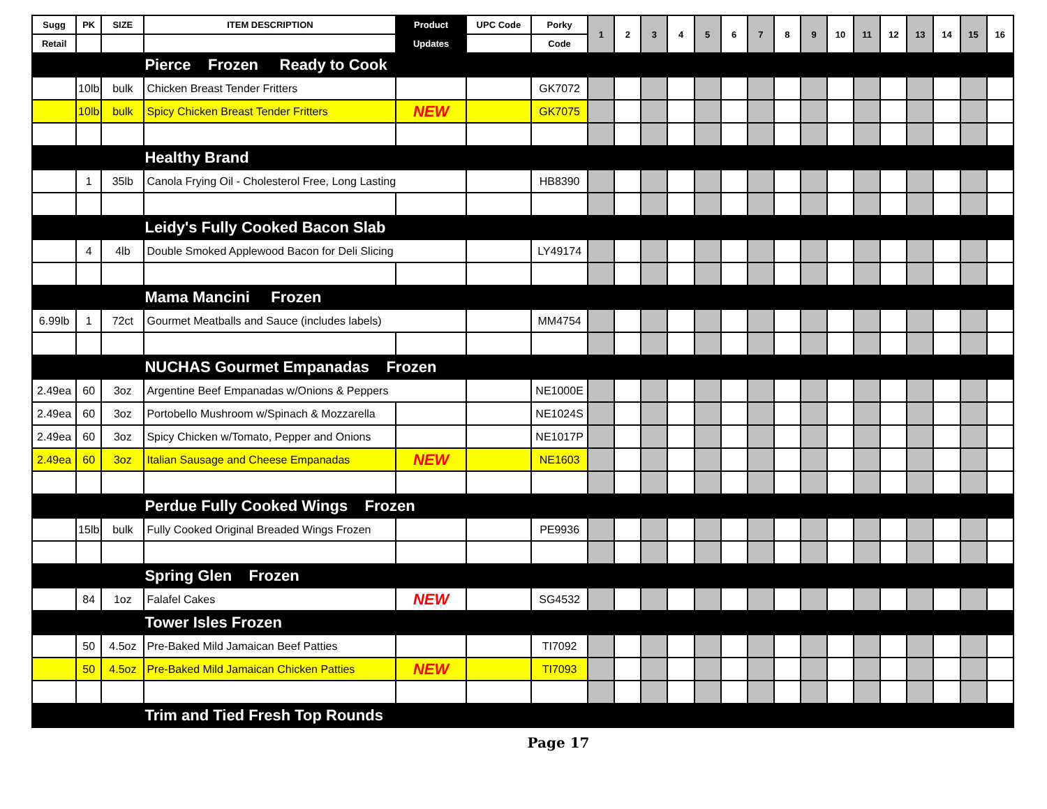| Sugg | PK | SIZE | ITEM DESCRIPTION | Product | UPC Code | Porky | 1 | 2 | 3 | 4 | 5 | 6 | 7 | 8 | 9 | 10 | 11 | 12 | 13 | 14 | 15 | 16 |
| --- | --- | --- | --- | --- | --- | --- | --- | --- | --- | --- | --- | --- | --- | --- | --- | --- | --- | --- | --- | --- | --- | --- |
| Retail | | | | Updates | | Code | | | | | | | | | | | | | | | | |
| | | | Pierce Frozen Ready to Cook | | | | | | | | | | | | | | | | | | | |
| | 10lb | bulk | Chicken Breast Tender Fritters | | | GK7072 | | | | | | | | | | | | | | | | |
| | 10lb | bulk | Spicy Chicken Breast Tender Fritters | NEW | | GK7075 | | | | | | | | | | | | | | | | |
| | | | Healthy Brand | | | | | | | | | | | | | | | | | | | |
| | 1 | 35lb | Canola Frying Oil - Cholesterol Free, Long Lasting | | | HB8390 | | | | | | | | | | | | | | | | |
| | | | Leidy's Fully Cooked Bacon Slab | | | | | | | | | | | | | | | | | | | |
| | 4 | 4lb | Double Smoked Applewood Bacon for Deli Slicing | | | LY49174 | | | | | | | | | | | | | | | | |
| | | | Mama Mancini Frozen | | | | | | | | | | | | | | | | | | | |
| 6.99lb | 1 | 72ct | Gourmet Meatballs and Sauce (includes labels) | | | MM4754 | | | | | | | | | | | | | | | | |
| | | | NUCHAS Gourmet Empanadas Frozen | | | | | | | | | | | | | | | | | | | |
| 2.49ea | 60 | 3oz | Argentine Beef Empanadas w/Onions & Peppers | | | NE1000E | | | | | | | | | | | | | | | | |
| 2.49ea | 60 | 3oz | Portobello Mushroom w/Spinach & Mozzarella | | | NE1024S | | | | | | | | | | | | | | | | |
| 2.49ea | 60 | 3oz | Spicy Chicken w/Tomato, Pepper and Onions | | | NE1017P | | | | | | | | | | | | | | | | |
| 2.49ea | 60 | 3oz | Italian Sausage and Cheese Empanadas | NEW | | NE1603 | | | | | | | | | | | | | | | | |
| | | | Perdue Fully Cooked Wings Frozen | | | | | | | | | | | | | | | | | | | |
| | 15lb | bulk | Fully Cooked Original Breaded Wings Frozen | | | PE9936 | | | | | | | | | | | | | | | | |
| | | | Spring Glen Frozen | | | | | | | | | | | | | | | | | | | |
| | 84 | 1oz | Falafel Cakes | NEW | | SG4532 | | | | | | | | | | | | | | | | |
| | | | Tower Isles Frozen | | | | | | | | | | | | | | | | | | | |
| | 50 | 4.5oz | Pre-Baked Mild Jamaican Beef Patties | | | TI7092 | | | | | | | | | | | | | | | | |
| | 50 | 4.5oz | Pre-Baked Mild Jamaican Chicken Patties | NEW | | TI7093 | | | | | | | | | | | | | | | | |
| | | | Trim and Tied Fresh Top Rounds | | | | | | | | | | | | | | | | | | | |
Page 17